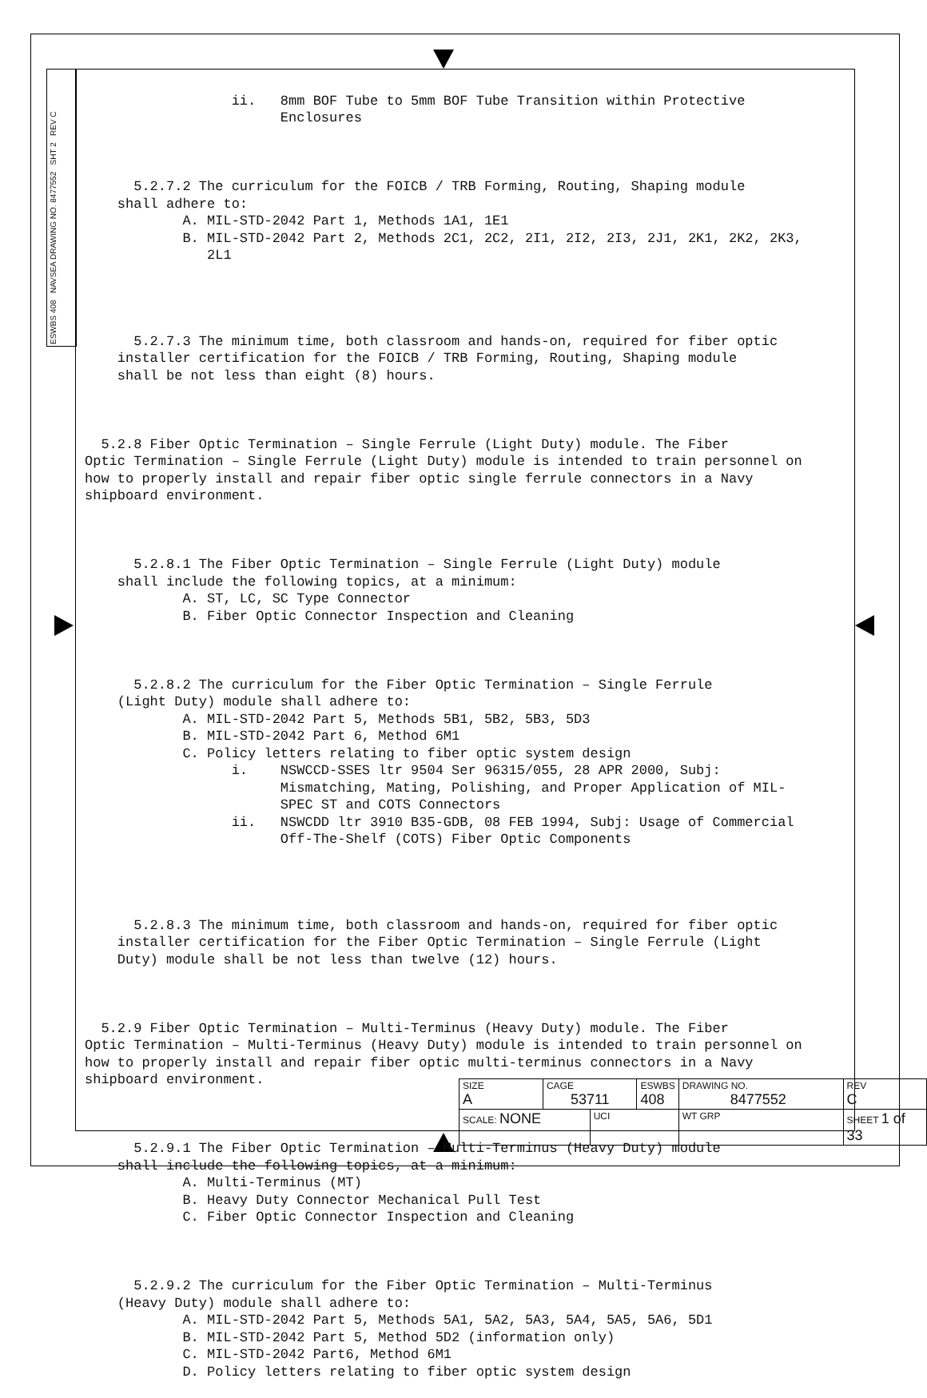ESWBS 408 NAVSEA DRAWING NO. 8477552 SHT 2 REV C
ii. 8mm BOF Tube to 5mm BOF Tube Transition within Protective Enclosures
5.2.7.2 The curriculum for the FOICB / TRB Forming, Routing, Shaping module shall adhere to: A. MIL-STD-2042 Part 1, Methods 1A1, 1E1 B. MIL-STD-2042 Part 2, Methods 2C1, 2C2, 2I1, 2I2, 2I3, 2J1, 2K1, 2K2, 2K3, 2L1
5.2.7.3 The minimum time, both classroom and hands-on, required for fiber optic installer certification for the FOICB / TRB Forming, Routing, Shaping module shall be not less than eight (8) hours.
5.2.8 Fiber Optic Termination – Single Ferrule (Light Duty) module. The Fiber Optic Termination – Single Ferrule (Light Duty) module is intended to train personnel on how to properly install and repair fiber optic single ferrule connectors in a Navy shipboard environment.
5.2.8.1 The Fiber Optic Termination – Single Ferrule (Light Duty) module shall include the following topics, at a minimum: A. ST, LC, SC Type Connector B. Fiber Optic Connector Inspection and Cleaning
5.2.8.2 The curriculum for the Fiber Optic Termination – Single Ferrule (Light Duty) module shall adhere to: A. MIL-STD-2042 Part 5, Methods 5B1, 5B2, 5B3, 5D3 B. MIL-STD-2042 Part 6, Method 6M1 C. Policy letters relating to fiber optic system design i. NSWCCD-SSES ltr 9504 Ser 96315/055, 28 APR 2000, Subj: Mismatching, Mating, Polishing, and Proper Application of MIL- SPEC ST and COTS Connectors ii. NSWCDD ltr 3910 B35-GDB, 08 FEB 1994, Subj: Usage of Commercial Off-The-Shelf (COTS) Fiber Optic Components
5.2.8.3 The minimum time, both classroom and hands-on, required for fiber optic installer certification for the Fiber Optic Termination – Single Ferrule (Light Duty) module shall be not less than twelve (12) hours.
5.2.9 Fiber Optic Termination – Multi-Terminus (Heavy Duty) module. The Fiber Optic Termination – Multi-Terminus (Heavy Duty) module is intended to train personnel on how to properly install and repair fiber optic multi-terminus connectors in a Navy shipboard environment.
5.2.9.1 The Fiber Optic Termination – Multi-Terminus (Heavy Duty) module shall include the following topics, at a minimum: A. Multi-Terminus (MT) B. Heavy Duty Connector Mechanical Pull Test C. Fiber Optic Connector Inspection and Cleaning
5.2.9.2 The curriculum for the Fiber Optic Termination – Multi-Terminus (Heavy Duty) module shall adhere to: A. MIL-STD-2042 Part 5, Methods 5A1, 5A2, 5A3, 5A4, 5A5, 5A6, 5D1 B. MIL-STD-2042 Part 5, Method 5D2 (information only) C. MIL-STD-2042 Part6, Method 6M1 D. Policy letters relating to fiber optic system design
| SIZE A | CAGE 53711 | | ESWBS 408 | DRAWING NO. 8477552 | | REV C |
| SCALE: NONE | | UCI | | WT GRP | SHEET 1 of 33 | |